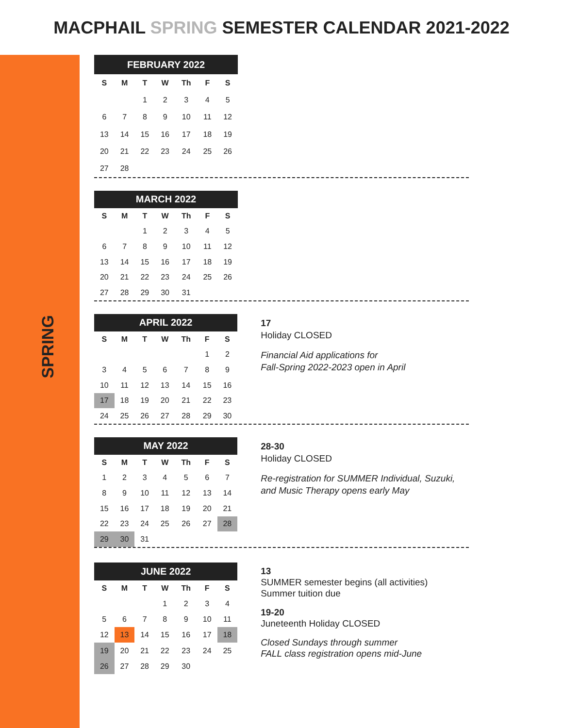MACPHAIL SPRING SEMESTER CALENDAR 2021-2022
SPRING
| FEBRUARY 2022 | | | | | | |
| --- | --- | --- | --- | --- | --- | --- |
| S | M | T | W | Th | F | S |
| | | 1 | 2 | 3 | 4 | 5 |
| 6 | 7 | 8 | 9 | 10 | 11 | 12 |
| 13 | 14 | 15 | 16 | 17 | 18 | 19 |
| 20 | 21 | 22 | 23 | 24 | 25 | 26 |
| 27 | 28 | | | | | |
| MARCH 2022 | | | | | | |
| --- | --- | --- | --- | --- | --- | --- |
| S | M | T | W | Th | F | S |
| | | 1 | 2 | 3 | 4 | 5 |
| 6 | 7 | 8 | 9 | 10 | 11 | 12 |
| 13 | 14 | 15 | 16 | 17 | 18 | 19 |
| 20 | 21 | 22 | 23 | 24 | 25 | 26 |
| 27 | 28 | 29 | 30 | 31 | | |
| APRIL 2022 | | | | | | |
| --- | --- | --- | --- | --- | --- | --- |
| S | M | T | W | Th | F | S |
| | | | | | 1 | 2 |
| 3 | 4 | 5 | 6 | 7 | 8 | 9 |
| 10 | 11 | 12 | 13 | 14 | 15 | 16 |
| 17 | 18 | 19 | 20 | 21 | 22 | 23 |
| 24 | 25 | 26 | 27 | 28 | 29 | 30 |
17
Holiday CLOSED
Financial Aid applications for
Fall-Spring 2022-2023 open in April
| MAY 2022 | | | | | | |
| --- | --- | --- | --- | --- | --- | --- |
| S | M | T | W | Th | F | S |
| 1 | 2 | 3 | 4 | 5 | 6 | 7 |
| 8 | 9 | 10 | 11 | 12 | 13 | 14 |
| 15 | 16 | 17 | 18 | 19 | 20 | 21 |
| 22 | 23 | 24 | 25 | 26 | 27 | 28 |
| 29 | 30 | 31 | | | | |
28-30
Holiday CLOSED
Re-registration for SUMMER Individual, Suzuki, and Music Therapy opens early May
| JUNE 2022 | | | | | | |
| --- | --- | --- | --- | --- | --- | --- |
| S | M | T | W | Th | F | S |
| | | | 1 | 2 | 3 | 4 |
| 5 | 6 | 7 | 8 | 9 | 10 | 11 |
| 12 | 13 | 14 | 15 | 16 | 17 | 18 |
| 19 | 20 | 21 | 22 | 23 | 24 | 25 |
| 26 | 27 | 28 | 29 | 30 | | |
13
SUMMER semester begins (all activities)
Summer tuition due
19-20
Juneteenth Holiday CLOSED
Closed Sundays through summer
FALL class registration opens mid-June